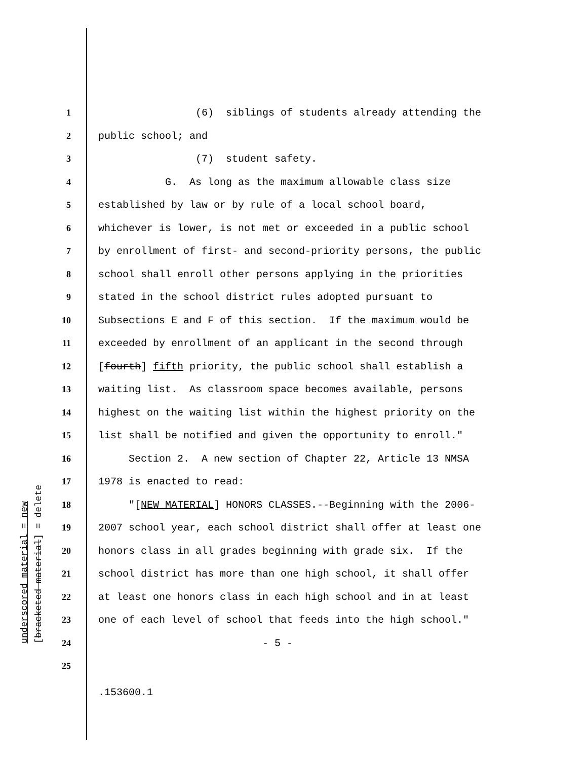underscored material = new [bracketed material] = delete
1 (6) siblings of students already attending the
2 public school; and
3 (7) student safety.
4 G. As long as the maximum allowable class size
5 established by law or by rule of a local school board,
6 whichever is lower, is not met or exceeded in a public school
7 by enrollment of first- and second-priority persons, the public
8 school shall enroll other persons applying in the priorities
9 stated in the school district rules adopted pursuant to
10 Subsections E and F of this section. If the maximum would be
11 exceeded by enrollment of an applicant in the second through
12 [fourth] fifth priority, the public school shall establish a
13 waiting list. As classroom space becomes available, persons
14 highest on the waiting list within the highest priority on the
15 list shall be notified and given the opportunity to enroll."
16 Section 2. A new section of Chapter 22, Article 13 NMSA
17 1978 is enacted to read:
18 "[NEW MATERIAL] HONORS CLASSES.--Beginning with the 2006-
19 2007 school year, each school district shall offer at least one
20 honors class in all grades beginning with grade six. If the
21 school district has more than one high school, it shall offer
22 at least one honors class in each high school and in at least
23 one of each level of school that feeds into the high school."
24 - 5 -
25
.153600.1